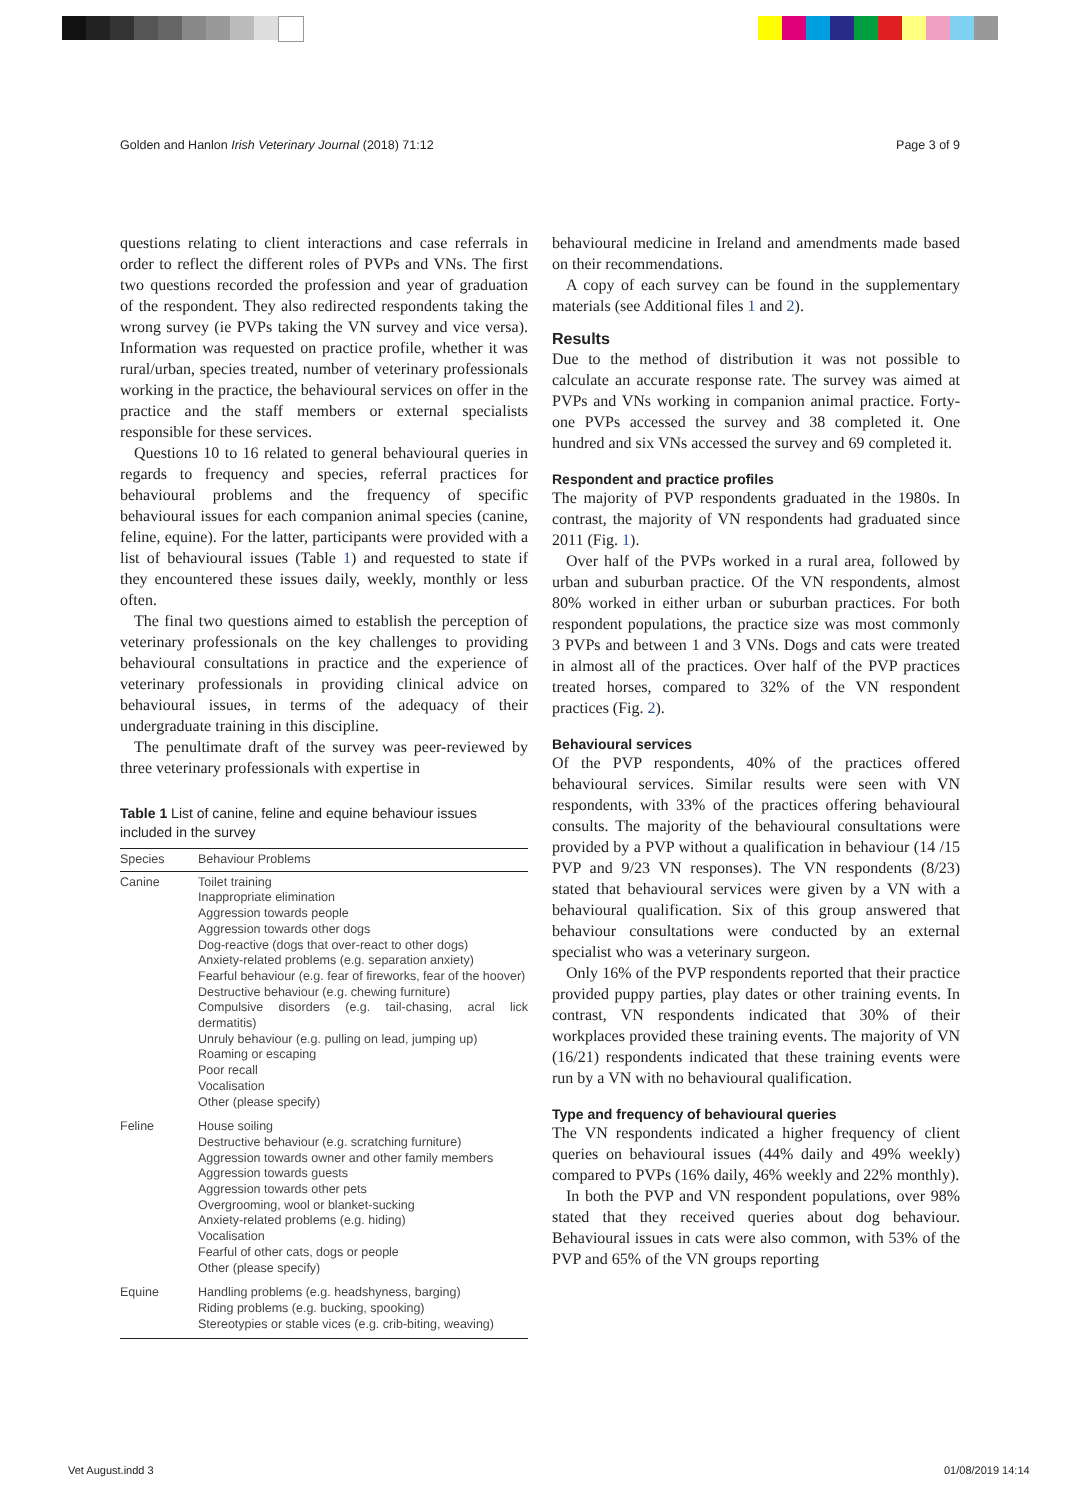Golden and Hanlon Irish Veterinary Journal (2018) 71:12 Page 3 of 9
questions relating to client interactions and case referrals in order to reflect the different roles of PVPs and VNs. The first two questions recorded the profession and year of graduation of the respondent. They also redirected respondents taking the wrong survey (ie PVPs taking the VN survey and vice versa). Information was requested on practice profile, whether it was rural/urban, species treated, number of veterinary professionals working in the practice, the behavioural services on offer in the practice and the staff members or external specialists responsible for these services.
Questions 10 to 16 related to general behavioural queries in regards to frequency and species, referral practices for behavioural problems and the frequency of specific behavioural issues for each companion animal species (canine, feline, equine). For the latter, participants were provided with a list of behavioural issues (Table 1) and requested to state if they encountered these issues daily, weekly, monthly or less often.
The final two questions aimed to establish the perception of veterinary professionals on the key challenges to providing behavioural consultations in practice and the experience of veterinary professionals in providing clinical advice on behavioural issues, in terms of the adequacy of their undergraduate training in this discipline.
The penultimate draft of the survey was peer-reviewed by three veterinary professionals with expertise in
Table 1 List of canine, feline and equine behaviour issues included in the survey
| Species | Behaviour Problems |
| --- | --- |
| Canine | Toilet training Inappropriate elimination Aggression towards people Aggression towards other dogs Dog-reactive (dogs that over-react to other dogs) Anxiety-related problems (e.g. separation anxiety) Fearful behaviour (e.g. fear of fireworks, fear of the hoover) Destructive behaviour (e.g. chewing furniture) Compulsive disorders (e.g. tail-chasing, acral lick dermatitis) Unruly behaviour (e.g. pulling on lead, jumping up) Roaming or escaping Poor recall Vocalisation Other (please specify) |
| Feline | House soiling Destructive behaviour (e.g. scratching furniture) Aggression towards owner and other family members Aggression towards guests Aggression towards other pets Overgrooming, wool or blanket-sucking Anxiety-related problems (e.g. hiding) Vocalisation Fearful of other cats, dogs or people Other (please specify) |
| Equine | Handling problems (e.g. headshyness, barging) Riding problems (e.g. bucking, spooking) Stereotypies or stable vices (e.g. crib-biting, weaving) |
behavioural medicine in Ireland and amendments made based on their recommendations.
A copy of each survey can be found in the supplementary materials (see Additional files 1 and 2).
Results
Due to the method of distribution it was not possible to calculate an accurate response rate. The survey was aimed at PVPs and VNs working in companion animal practice. Forty-one PVPs accessed the survey and 38 completed it. One hundred and six VNs accessed the survey and 69 completed it.
Respondent and practice profiles
The majority of PVP respondents graduated in the 1980s. In contrast, the majority of VN respondents had graduated since 2011 (Fig. 1).
Over half of the PVPs worked in a rural area, followed by urban and suburban practice. Of the VN respondents, almost 80% worked in either urban or suburban practices. For both respondent populations, the practice size was most commonly 3 PVPs and between 1 and 3 VNs. Dogs and cats were treated in almost all of the practices. Over half of the PVP practices treated horses, compared to 32% of the VN respondent practices (Fig. 2).
Behavioural services
Of the PVP respondents, 40% of the practices offered behavioural services. Similar results were seen with VN respondents, with 33% of the practices offering behavioural consults. The majority of the behavioural consultations were provided by a PVP without a qualification in behaviour (14 /15 PVP and 9/23 VN responses). The VN respondents (8/23) stated that behavioural services were given by a VN with a behavioural qualification. Six of this group answered that behaviour consultations were conducted by an external specialist who was a veterinary surgeon.
Only 16% of the PVP respondents reported that their practice provided puppy parties, play dates or other training events. In contrast, VN respondents indicated that 30% of their workplaces provided these training events. The majority of VN (16/21) respondents indicated that these training events were run by a VN with no behavioural qualification.
Type and frequency of behavioural queries
The VN respondents indicated a higher frequency of client queries on behavioural issues (44% daily and 49% weekly) compared to PVPs (16% daily, 46% weekly and 22% monthly).
In both the PVP and VN respondent populations, over 98% stated that they received queries about dog behaviour. Behavioural issues in cats were also common, with 53% of the PVP and 65% of the VN groups reporting
Vet August.indd 3 01/08/2019 14:14